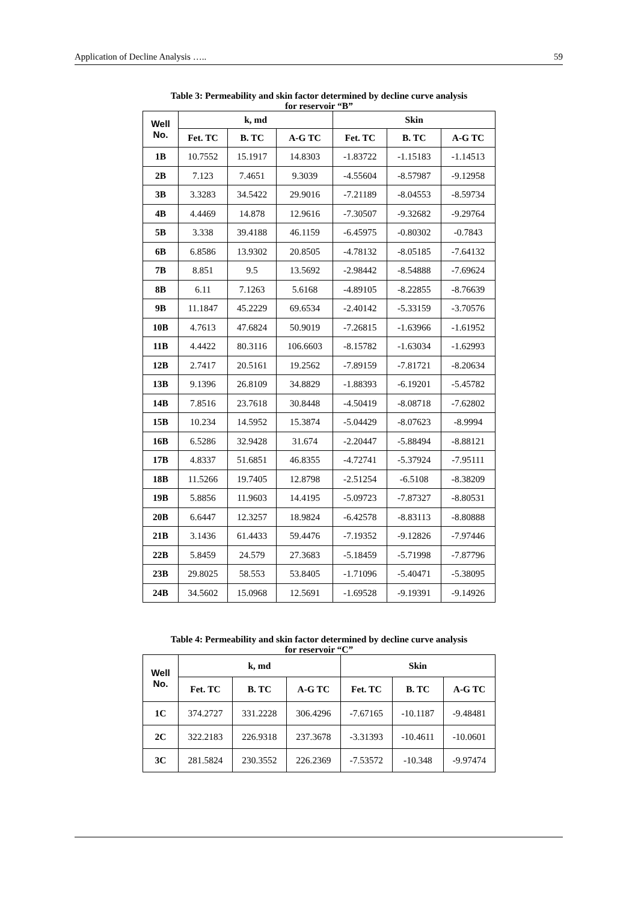Application of Decline Analysis ….. 59
Table 3: Permeability and skin factor determined by decline curve analysis
for reservoir “B”
| Well No. | k, md | | | Skin | | |
| --- | --- | --- | --- | --- | --- | --- |
| | Fet. TC | B. TC | A-G TC | Fet. TC | B. TC | A-G TC |
| 1B | 10.7552 | 15.1917 | 14.8303 | -1.83722 | -1.15183 | -1.14513 |
| 2B | 7.123 | 7.4651 | 9.3039 | -4.55604 | -8.57987 | -9.12958 |
| 3B | 3.3283 | 34.5422 | 29.9016 | -7.21189 | -8.04553 | -8.59734 |
| 4B | 4.4469 | 14.878 | 12.9616 | -7.30507 | -9.32682 | -9.29764 |
| 5B | 3.338 | 39.4188 | 46.1159 | -6.45975 | -0.80302 | -0.7843 |
| 6B | 6.8586 | 13.9302 | 20.8505 | -4.78132 | -8.05185 | -7.64132 |
| 7B | 8.851 | 9.5 | 13.5692 | -2.98442 | -8.54888 | -7.69624 |
| 8B | 6.11 | 7.1263 | 5.6168 | -4.89105 | -8.22855 | -8.76639 |
| 9B | 11.1847 | 45.2229 | 69.6534 | -2.40142 | -5.33159 | -3.70576 |
| 10B | 4.7613 | 47.6824 | 50.9019 | -7.26815 | -1.63966 | -1.61952 |
| 11B | 4.4422 | 80.3116 | 106.6603 | -8.15782 | -1.63034 | -1.62993 |
| 12B | 2.7417 | 20.5161 | 19.2562 | -7.89159 | -7.81721 | -8.20634 |
| 13B | 9.1396 | 26.8109 | 34.8829 | -1.88393 | -6.19201 | -5.45782 |
| 14B | 7.8516 | 23.7618 | 30.8448 | -4.50419 | -8.08718 | -7.62802 |
| 15B | 10.234 | 14.5952 | 15.3874 | -5.04429 | -8.07623 | -8.9994 |
| 16B | 6.5286 | 32.9428 | 31.674 | -2.20447 | -5.88494 | -8.88121 |
| 17B | 4.8337 | 51.6851 | 46.8355 | -4.72741 | -5.37924 | -7.95111 |
| 18B | 11.5266 | 19.7405 | 12.8798 | -2.51254 | -6.5108 | -8.38209 |
| 19B | 5.8856 | 11.9603 | 14.4195 | -5.09723 | -7.87327 | -8.80531 |
| 20B | 6.6447 | 12.3257 | 18.9824 | -6.42578 | -8.83113 | -8.80888 |
| 21B | 3.1436 | 61.4433 | 59.4476 | -7.19352 | -9.12826 | -7.97446 |
| 22B | 5.8459 | 24.579 | 27.3683 | -5.18459 | -5.71998 | -7.87796 |
| 23B | 29.8025 | 58.553 | 53.8405 | -1.71096 | -5.40471 | -5.38095 |
| 24B | 34.5602 | 15.0968 | 12.5691 | -1.69528 | -9.19391 | -9.14926 |
Table 4: Permeability and skin factor determined by decline curve analysis
for reservoir “C”
| Well No. | k, md | | | Skin | | |
| --- | --- | --- | --- | --- | --- | --- |
| | Fet. TC | B. TC | A-G TC | Fet. TC | B. TC | A-G TC |
| 1C | 374.2727 | 331.2228 | 306.4296 | -7.67165 | -10.1187 | -9.48481 |
| 2C | 322.2183 | 226.9318 | 237.3678 | -3.31393 | -10.4611 | -10.0601 |
| 3C | 281.5824 | 230.3552 | 226.2369 | -7.53572 | -10.348 | -9.97474 |